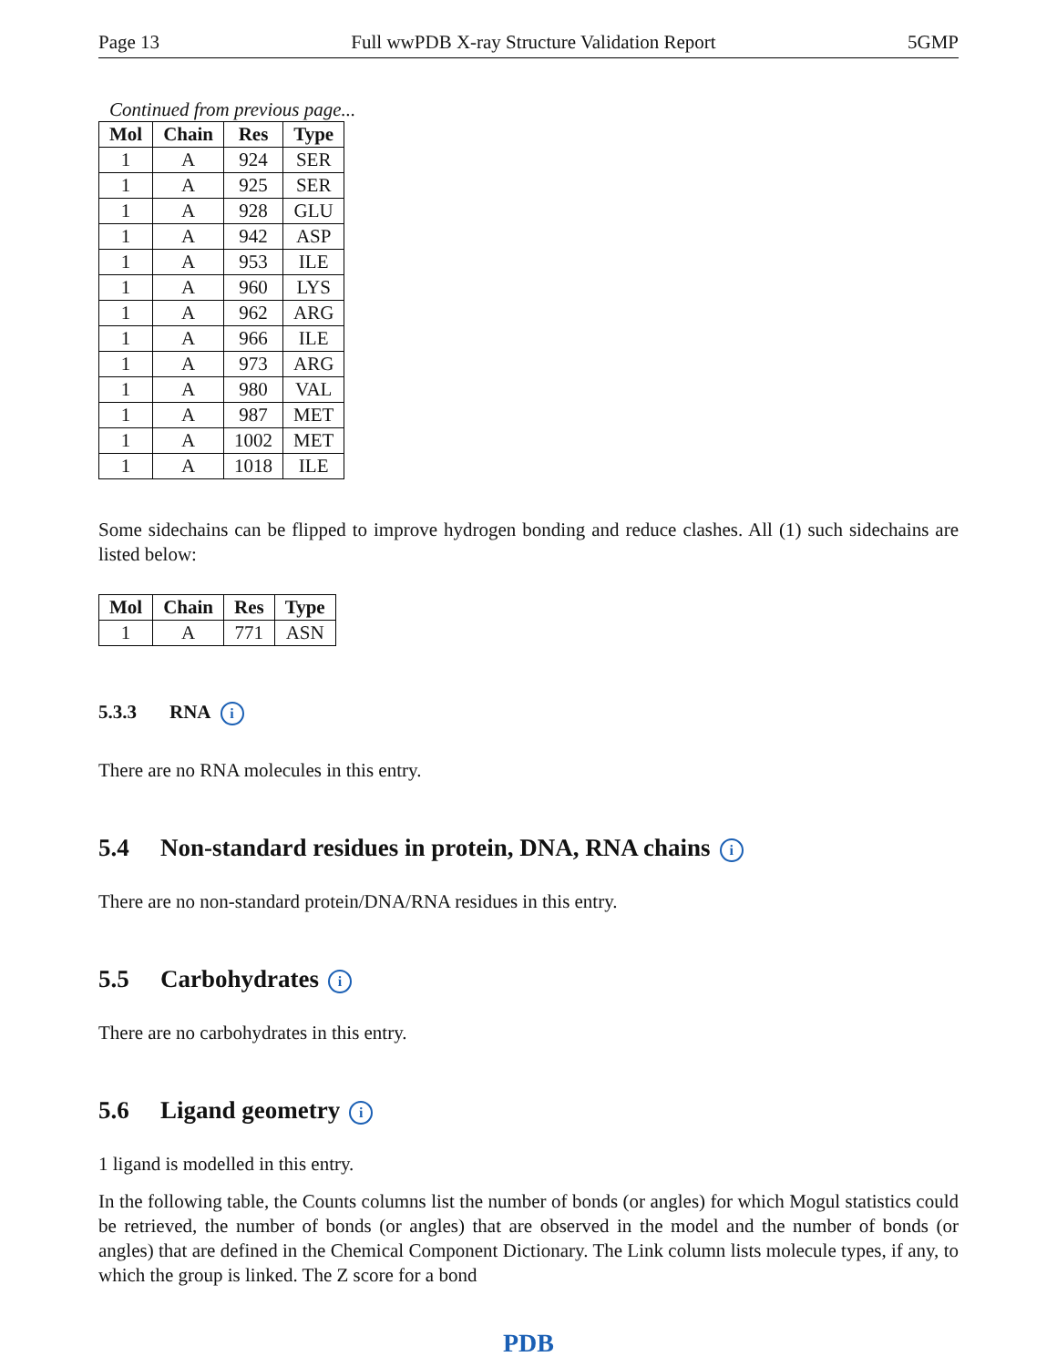Page 13 Full wwPDB X-ray Structure Validation Report 5GMP
Continued from previous page...
| Mol | Chain | Res | Type |
| --- | --- | --- | --- |
| 1 | A | 924 | SER |
| 1 | A | 925 | SER |
| 1 | A | 928 | GLU |
| 1 | A | 942 | ASP |
| 1 | A | 953 | ILE |
| 1 | A | 960 | LYS |
| 1 | A | 962 | ARG |
| 1 | A | 966 | ILE |
| 1 | A | 973 | ARG |
| 1 | A | 980 | VAL |
| 1 | A | 987 | MET |
| 1 | A | 1002 | MET |
| 1 | A | 1018 | ILE |
Some sidechains can be flipped to improve hydrogen bonding and reduce clashes. All (1) such sidechains are listed below:
| Mol | Chain | Res | Type |
| --- | --- | --- | --- |
| 1 | A | 771 | ASN |
5.3.3 RNA i
There are no RNA molecules in this entry.
5.4 Non-standard residues in protein, DNA, RNA chains i
There are no non-standard protein/DNA/RNA residues in this entry.
5.5 Carbohydrates i
There are no carbohydrates in this entry.
5.6 Ligand geometry i
1 ligand is modelled in this entry.
In the following table, the Counts columns list the number of bonds (or angles) for which Mogul statistics could be retrieved, the number of bonds (or angles) that are observed in the model and the number of bonds (or angles) that are defined in the Chemical Component Dictionary. The Link column lists molecule types, if any, to which the group is linked. The Z score for a bond
PDB